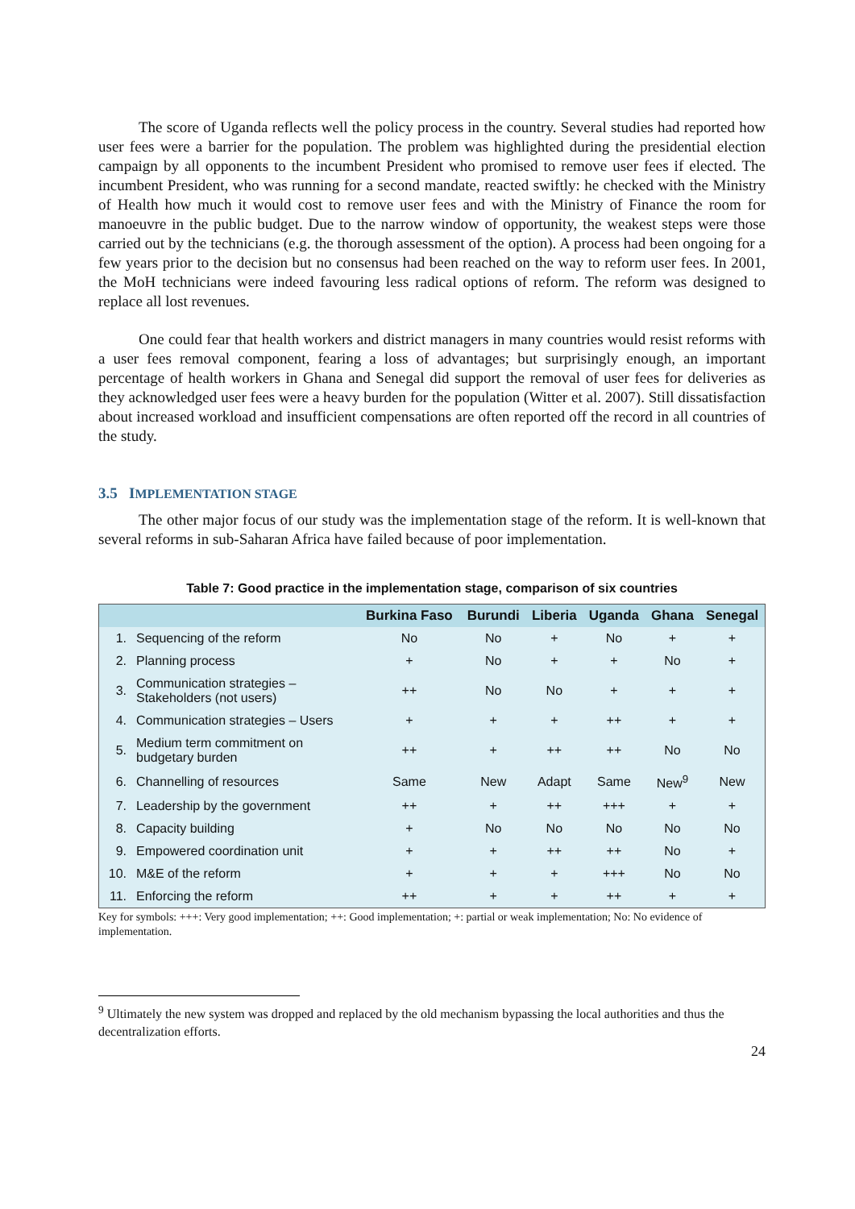The score of Uganda reflects well the policy process in the country. Several studies had reported how user fees were a barrier for the population. The problem was highlighted during the presidential election campaign by all opponents to the incumbent President who promised to remove user fees if elected. The incumbent President, who was running for a second mandate, reacted swiftly: he checked with the Ministry of Health how much it would cost to remove user fees and with the Ministry of Finance the room for manoeuvre in the public budget. Due to the narrow window of opportunity, the weakest steps were those carried out by the technicians (e.g. the thorough assessment of the option). A process had been ongoing for a few years prior to the decision but no consensus had been reached on the way to reform user fees. In 2001, the MoH technicians were indeed favouring less radical options of reform. The reform was designed to replace all lost revenues.
One could fear that health workers and district managers in many countries would resist reforms with a user fees removal component, fearing a loss of advantages; but surprisingly enough, an important percentage of health workers in Ghana and Senegal did support the removal of user fees for deliveries as they acknowledged user fees were a heavy burden for the population (Witter et al. 2007). Still dissatisfaction about increased workload and insufficient compensations are often reported off the record in all countries of the study.
3.5 IMPLEMENTATION STAGE
The other major focus of our study was the implementation stage of the reform. It is well-known that several reforms in sub-Saharan Africa have failed because of poor implementation.
Table 7: Good practice in the implementation stage, comparison of six countries
| | | Burkina Faso | Burundi | Liberia | Uganda | Ghana | Senegal |
| --- | --- | --- | --- | --- | --- | --- | --- |
| 1. | Sequencing of the reform | No | No | + | No | + | + |
| 2. | Planning process | + | No | + | + | No | + |
| 3. | Communication strategies – Stakeholders (not users) | ++ | No | No | + | + | + |
| 4. | Communication strategies – Users | + | + | + | ++ | + | + |
| 5. | Medium term commitment on budgetary burden | ++ | + | ++ | ++ | No | No |
| 6. | Channelling of resources | Same | New | Adapt | Same | New<sup>9</sup> | New |
| 7. | Leadership by the government | ++ | + | ++ | +++ | + | + |
| 8. | Capacity building | + | No | No | No | No | No |
| 9. | Empowered coordination unit | + | + | ++ | ++ | No | + |
| 10. | M&E of the reform | + | + | + | +++ | No | No |
| 11. | Enforcing the reform | ++ | + | + | ++ | + | + |
Key for symbols: +++: Very good implementation; ++: Good implementation; +: partial or weak implementation; No: No evidence of implementation.
<sup>9</sup> Ultimately the new system was dropped and replaced by the old mechanism bypassing the local authorities and thus the decentralization efforts.
24